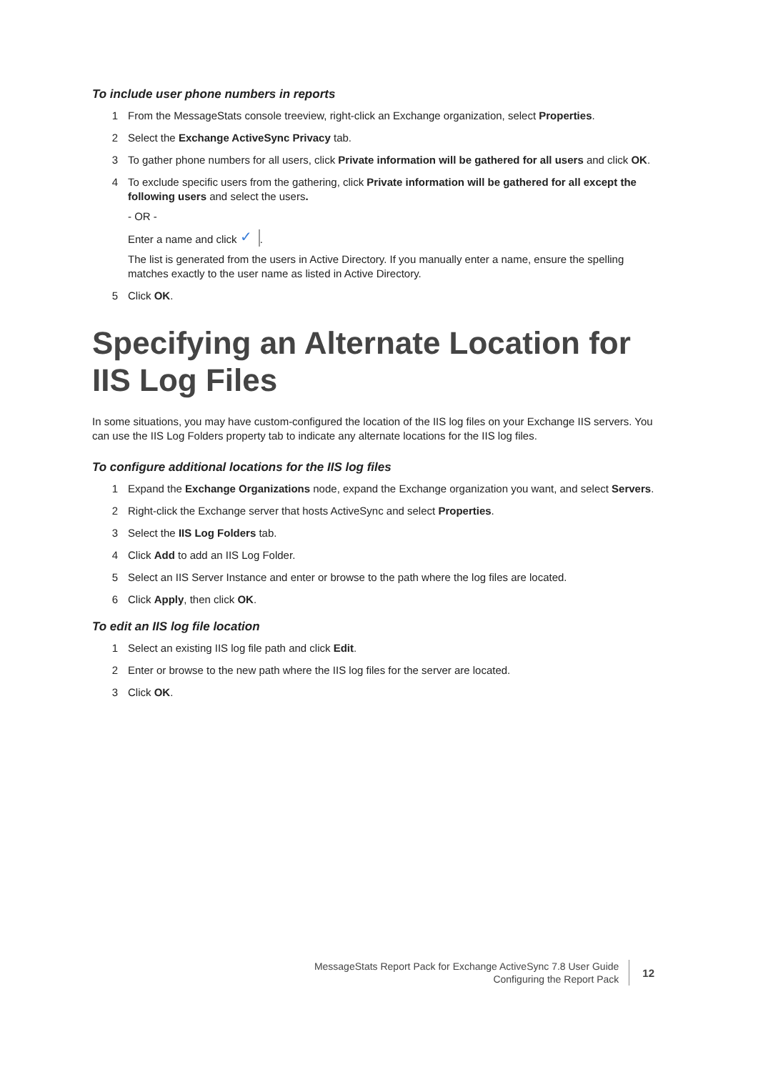To include user phone numbers in reports
1 From the MessageStats console treeview, right-click an Exchange organization, select Properties.
2 Select the Exchange ActiveSync Privacy tab.
3 To gather phone numbers for all users, click Private information will be gathered for all users and click OK.
4 To exclude specific users from the gathering, click Private information will be gathered for all except the following users and select the users.
- OR -
Enter a name and click ✓.
The list is generated from the users in Active Directory. If you manually enter a name, ensure the spelling matches exactly to the user name as listed in Active Directory.
5 Click OK.
Specifying an Alternate Location for IIS Log Files
In some situations, you may have custom-configured the location of the IIS log files on your Exchange IIS servers. You can use the IIS Log Folders property tab to indicate any alternate locations for the IIS log files.
To configure additional locations for the IIS log files
1 Expand the Exchange Organizations node, expand the Exchange organization you want, and select Servers.
2 Right-click the Exchange server that hosts ActiveSync and select Properties.
3 Select the IIS Log Folders tab.
4 Click Add to add an IIS Log Folder.
5 Select an IIS Server Instance and enter or browse to the path where the log files are located.
6 Click Apply, then click OK.
To edit an IIS log file location
1 Select an existing IIS log file path and click Edit.
2 Enter or browse to the new path where the IIS log files for the server are located.
3 Click OK.
MessageStats Report Pack for Exchange ActiveSync 7.8 User Guide
Configuring the Report Pack
12